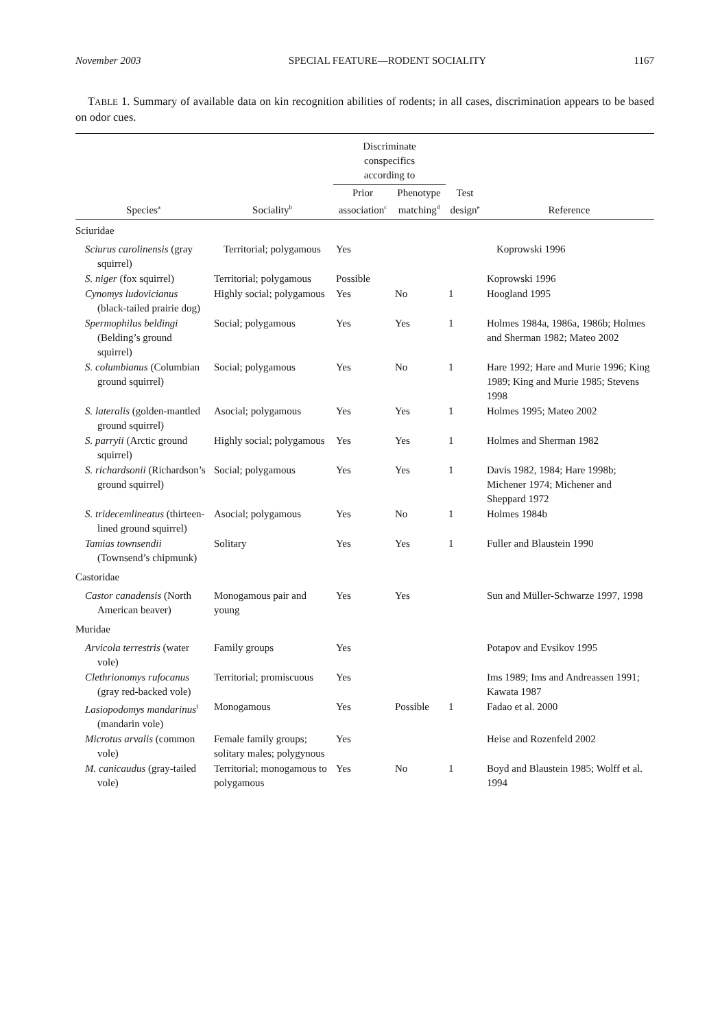November 2003 SPECIAL FEATURE—RODENT SOCIALITY 1167
TABLE 1. Summary of available data on kin recognition abilities of rodents; in all cases, discrimination appears to be based on odor cues.
| | | Discriminate conspecifics according to | | | |
| --- | --- | --- | --- | --- | --- |
| Species<sup>a</sup> | Sociality<sup>b</sup> | Prior association<sup>c</sup> | Phenotype matching<sup>d</sup> | Test design<sup>e</sup> | Reference |
| Sciuridae | | | | | |
| Sciurus carolinensis (gray squirrel) | Territorial; polygamous | Yes | | | Koprowski 1996 |
| S. niger (fox squirrel) | Territorial; polygamous | Possible | | | Koprowski 1996 |
| Cynomys ludovicianus (black-tailed prairie dog) | Highly social; polygamous | Yes | No | 1 | Hoogland 1995 |
| Spermophilus beldingi (Belding’s ground squirrel) | Social; polygamous | Yes | Yes | 1 | Holmes 1984a, 1986a, 1986b; Holmes and Sherman 1982; Mateo 2002 |
| S. columbianus (Columbian ground squirrel) | Social; polygamous | Yes | No | 1 | Hare 1992; Hare and Murie 1996; King 1989; King and Murie 1985; Stevens 1998 |
| S. lateralis (golden-mantled ground squirrel) | Asocial; polygamous | Yes | Yes | 1 | Holmes 1995; Mateo 2002 |
| S. parryii (Arctic ground squirrel) | Highly social; polygamous | Yes | Yes | 1 | Holmes and Sherman 1982 |
| S. richardsonii (Richardson’s ground squirrel) | Social; polygamous | Yes | Yes | 1 | Davis 1982, 1984; Hare 1998b; Michener 1974; Michener and Sheppard 1972 |
| S. tridecemlineatus (thirteen-lined ground squirrel) | Asocial; polygamous | Yes | No | 1 | Holmes 1984b |
| Tamias townsendii (Townsend’s chipmunk) | Solitary | Yes | Yes | 1 | Fuller and Blaustein 1990 |
| Castoridae | | | | | |
| Castor canadensis (North American beaver) | Monogamous pair and young | Yes | Yes | | Sun and Müller-Schwarze 1997, 1998 |
| Muridae | | | | | |
| Arvicola terrestris (water vole) | Family groups | Yes | | | Potapov and Evsikov 1995 |
| Clethrionomys rufocanus (gray red-backed vole) | Territorial; promiscuous | Yes | | | Ims 1989; Ims and Andreassen 1991; Kawata 1987 |
| Lasiopodomys mandarinus<sup>f</sup> (mandarin vole) | Monogamous | Yes | Possible | 1 | Fadao et al. 2000 |
| Microtus arvalis (common vole) | Female family groups; solitary males; polygynous | Yes | | | Heise and Rozenfeld 2002 |
| M. canicaudus (gray-tailed vole) | Territorial; monogamous to polygamous | Yes | No | 1 | Boyd and Blaustein 1985; Wolff et al. 1994 |